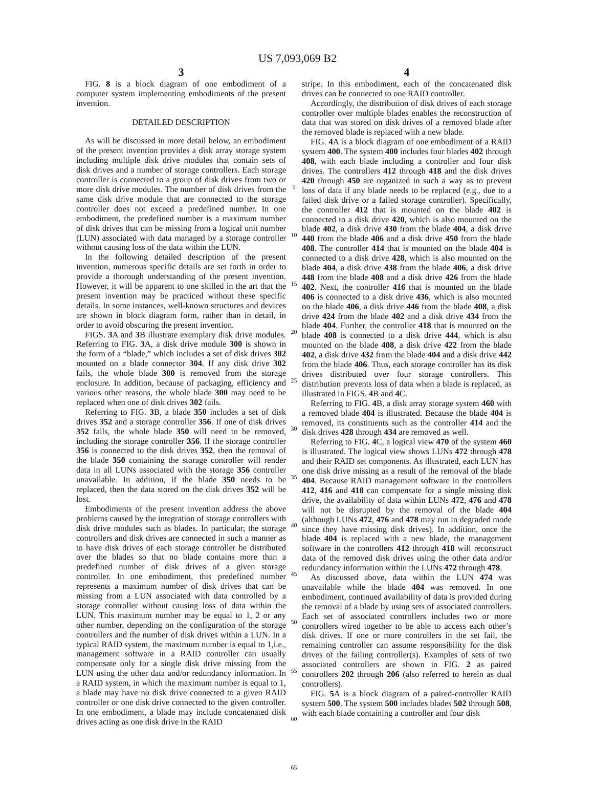US 7,093,069 B2
3
FIG. 8 is a block diagram of one embodiment of a computer system implementing embodiments of the present invention.
DETAILED DESCRIPTION
As will be discussed in more detail below, an embodiment of the present invention provides a disk array storage system including multiple disk drive modules that contain sets of disk drives and a number of storage controllers. Each storage controller is connected to a group of disk drives from two or more disk drive modules. The number of disk drives from the same disk drive module that are connected to the storage controller does not exceed a predefined number. In one embodiment, the predefined number is a maximum number of disk drives that can be missing from a logical unit number (LUN) associated with data managed by a storage controller without causing loss of the data within the LUN.
In the following detailed description of the present invention, numerous specific details are set forth in order to provide a thorough understanding of the present invention. However, it will be apparent to one skilled in the art that the present invention may be practiced without these specific details. In some instances, well-known structures and devices are shown in block diagram form, rather than in detail, in order to avoid obscuring the present invention.
FIGS. 3 A and 3 B illustrate exemplary disk drive modules. Referring to FIG. 3 A, a disk drive module 300 is shown in the form of a “blade,” which includes a set of disk drives 302 mounted on a blade connector 304. If any disk drive 302 fails, the whole blade 300 is removed from the storage enclosure. In addition, because of packaging, efficiency and various other reasons, the whole blade 300 may need to be replaced when one of disk drives 302 fails.
Referring to FIG. 3 B, a blade 350 includes a set of disk drives 352 and a storage controller 356. If one of disk drives 352 fails, the whole blade 350 will need to be removed, including the storage controller 356. If the storage controller 356 is connected to the disk drives 352, then the removal of the blade 350 containing the storage controller will render data in all LUNs associated with the storage 356 controller unavailable. In addition, if the blade 350 needs to be replaced, then the data stored on the disk drives 352 will be lost.
Embodiments of the present invention address the above problems caused by the integration of storage controllers with disk drive modules such as blades. In particular, the storage controllers and disk drives are connected in such a manner as to have disk drives of each storage controller be distributed over the blades so that no blade contains more than a predefined number of disk drives of a given storage controller. In one embodiment, this predefined number represents a maximum number of disk drives that can be missing from a LUN associated with data controlled by a storage controller without causing loss of data within the LUN. This maximum number may be equal to 1, 2 or any other number, depending on the configuration of the storage controllers and the number of disk drives within a LUN. In a typical RAID system, the maximum number is equal to 1,i.e., management software in a RAID controller can usually compensate only for a single disk drive missing from the LUN using the other data and/or redundancy information. In a RAID system, in which the maximum number is equal to 1, a blade may have no disk drive connected to a given RAID controller or one disk drive connected to the given controller. In one embodiment, a blade may include concatenated disk drives acting as one disk drive in the RAID
5
10
15
20
25
30
35
40
45
50
55
60
65
4
stripe. In this embodiment, each of the concatenated disk drives can be connected to one RAID controller.
Accordingly, the distribution of disk drives of each storage controller over multiple blades enables the reconstruction of data that was stored on disk drives of a removed blade after the removed blade is replaced with a new blade.
FIG. 4 A is a block diagram of one embodiment of a RAID system 400. The system 400 includes four blades 402 through 408, with each blade including a controller and four disk drives. The controllers 412 through 418 and the disk drives 420 through 450 are organized in such a way as to prevent loss of data if any blade needs to be replaced (e.g., due to a failed disk drive or a failed storage controller). Specifically, the controller 412 that is mounted on the blade 402 is connected to a disk drive 420, which is also mounted on the blade 402, a disk drive 430 from the blade 404, a disk drive 440 from the blade 406 and a disk drive 450 from the blade 408. The controller 414 that is mounted on the blade 404 is connected to a disk drive 428, which is also mounted on the blade 404, a disk drive 438 from the blade 406, a disk drive 448 from the blade 408 and a disk drive 426 from the blade 402. Next, the controller 416 that is mounted on the blade 406 is connected to a disk drive 436, which is also mounted on the blade 406, a disk drive 446 from the blade 408, a disk drive 424 from the blade 402 and a disk drive 434 from the blade 404. Further, the controller 418 that is mounted on the blade 408 is connected to a disk drive 444, which is also mounted on the blade 408, a disk drive 422 from the blade 402, a disk drive 432 from the blade 404 and a disk drive 442 from the blade 406. Thus, each storage controller has its disk drives distributed over four storage controllers. This distribution prevents loss of data when a blade is replaced, as illustrated in FIGS. 4 B and 4 C.
Referring to FIG. 4 B, a disk array storage system 460 with a removed blade 404 is illustrated. Because the blade 404 is removed, its constituents such as the controller 414 and the disk drives 428 through 434 are removed as well.
Referring to FIG. 4 C, a logical view 470 of the system 460 is illustrated. The logical view shows LUNs 472 through 478 and their RAID set components. As illustrated, each LUN has one disk drive missing as a result of the removal of the blade 404. Because RAID management software in the controllers 412, 416 and 418 can compensate for a single missing disk drive, the availability of data within LUNs 472, 476 and 478 will not be disrupted by the removal of the blade 404 (although LUNs 472, 476 and 478 may run in degraded mode since they have missing disk drives). In addition, once the blade 404 is replaced with a new blade, the management software in the controllers 412 through 418 will reconstruct data of the removed disk drives using the other data and/or redundancy information within the LUNs 472 through 478.
As discussed above, data within the LUN 474 was unavailable while the blade 404 was removed. In one embodiment, continued availability of data is provided during the removal of a blade by using sets of associated controllers. Each set of associated controllers includes two or more controllers wired together to be able to access each other’s disk drives. If one or more controllers in the set fail, the remaining controller can assume responsibility for the disk drives of the failing controller(s). Examples of sets of two associated controllers are shown in FIG. 2 as paired controllers 202 through 206 (also referred to herein as dual controllers).
FIG. 5 A is a block diagram of a paired-controller RAID system 500. The system 500 includes blades 502 through 508, with each blade containing a controller and four disk